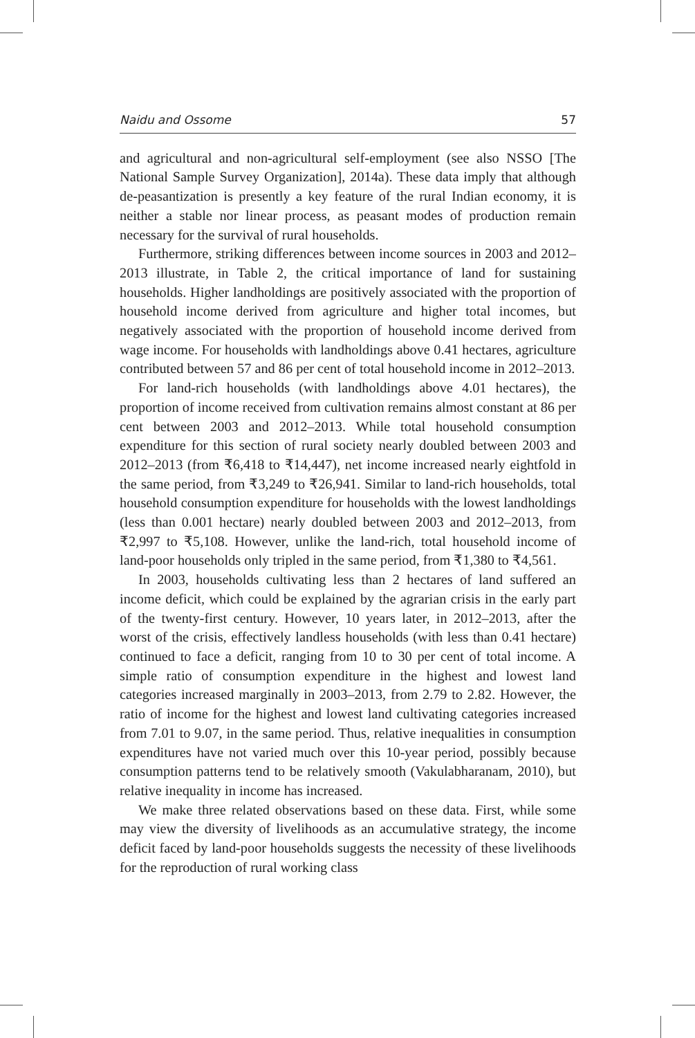Naidu and Ossome 57
and agricultural and non-agricultural self-employment (see also NSSO [The National Sample Survey Organization], 2014a). These data imply that although de-peasantization is presently a key feature of the rural Indian economy, it is neither a stable nor linear process, as peasant modes of production remain necessary for the survival of rural households.
Furthermore, striking differences between income sources in 2003 and 2012–2013 illustrate, in Table 2, the critical importance of land for sustaining households. Higher landholdings are positively associated with the proportion of household income derived from agriculture and higher total incomes, but negatively associated with the proportion of household income derived from wage income. For households with landholdings above 0.41 hectares, agriculture contributed between 57 and 86 per cent of total household income in 2012–2013.
For land-rich households (with landholdings above 4.01 hectares), the proportion of income received from cultivation remains almost constant at 86 per cent between 2003 and 2012–2013. While total household consumption expenditure for this section of rural society nearly doubled between 2003 and 2012–2013 (from ₹6,418 to ₹14,447), net income increased nearly eightfold in the same period, from ₹3,249 to ₹26,941. Similar to land-rich households, total household consumption expenditure for households with the lowest landholdings (less than 0.001 hectare) nearly doubled between 2003 and 2012–2013, from ₹2,997 to ₹5,108. However, unlike the land-rich, total household income of land-poor households only tripled in the same period, from ₹1,380 to ₹4,561.
In 2003, households cultivating less than 2 hectares of land suffered an income deficit, which could be explained by the agrarian crisis in the early part of the twenty-first century. However, 10 years later, in 2012–2013, after the worst of the crisis, effectively landless households (with less than 0.41 hectare) continued to face a deficit, ranging from 10 to 30 per cent of total income. A simple ratio of consumption expenditure in the highest and lowest land categories increased marginally in 2003–2013, from 2.79 to 2.82. However, the ratio of income for the highest and lowest land cultivating categories increased from 7.01 to 9.07, in the same period. Thus, relative inequalities in consumption expenditures have not varied much over this 10-year period, possibly because consumption patterns tend to be relatively smooth (Vakulabharanam, 2010), but relative inequality in income has increased.
We make three related observations based on these data. First, while some may view the diversity of livelihoods as an accumulative strategy, the income deficit faced by land-poor households suggests the necessity of these livelihoods for the reproduction of rural working class